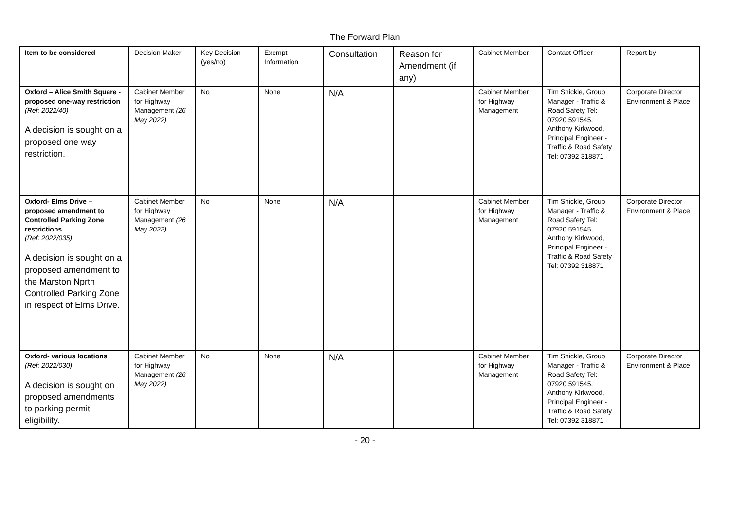The Forward Plan
| Item to be considered | Decision Maker | Key Decision (yes/no) | Exempt Information | Consultation | Reason for Amendment (if any) | Cabinet Member | Contact Officer | Report by |
| --- | --- | --- | --- | --- | --- | --- | --- | --- |
| Oxford – Alice Smith Square - proposed one-way restriction (Ref: 2022/40) A decision is sought on a proposed one way restriction. | Cabinet Member for Highway Management (26 May 2022) | No | None | N/A | | Cabinet Member for Highway Management | Tim Shickle, Group Manager - Traffic & Road Safety Tel: 07920 591545, Anthony Kirkwood, Principal Engineer - Traffic & Road Safety Tel: 07392 318871 | Corporate Director Environment & Place |
| Oxford- Elms Drive – proposed amendment to Controlled Parking Zone restrictions (Ref: 2022/035) A decision is sought on a proposed amendment to the Marston Nprth Controlled Parking Zone in respect of Elms Drive. | Cabinet Member for Highway Management (26 May 2022) | No | None | N/A | | Cabinet Member for Highway Management | Tim Shickle, Group Manager - Traffic & Road Safety Tel: 07920 591545, Anthony Kirkwood, Principal Engineer - Traffic & Road Safety Tel: 07392 318871 | Corporate Director Environment & Place |
| Oxford- various locations (Ref: 2022/030) A decision is sought on proposed amendments to parking permit eligibility. | Cabinet Member for Highway Management (26 May 2022) | No | None | N/A | | Cabinet Member for Highway Management | Tim Shickle, Group Manager - Traffic & Road Safety Tel: 07920 591545, Anthony Kirkwood, Principal Engineer - Traffic & Road Safety Tel: 07392 318871 | Corporate Director Environment & Place |
- 20 -